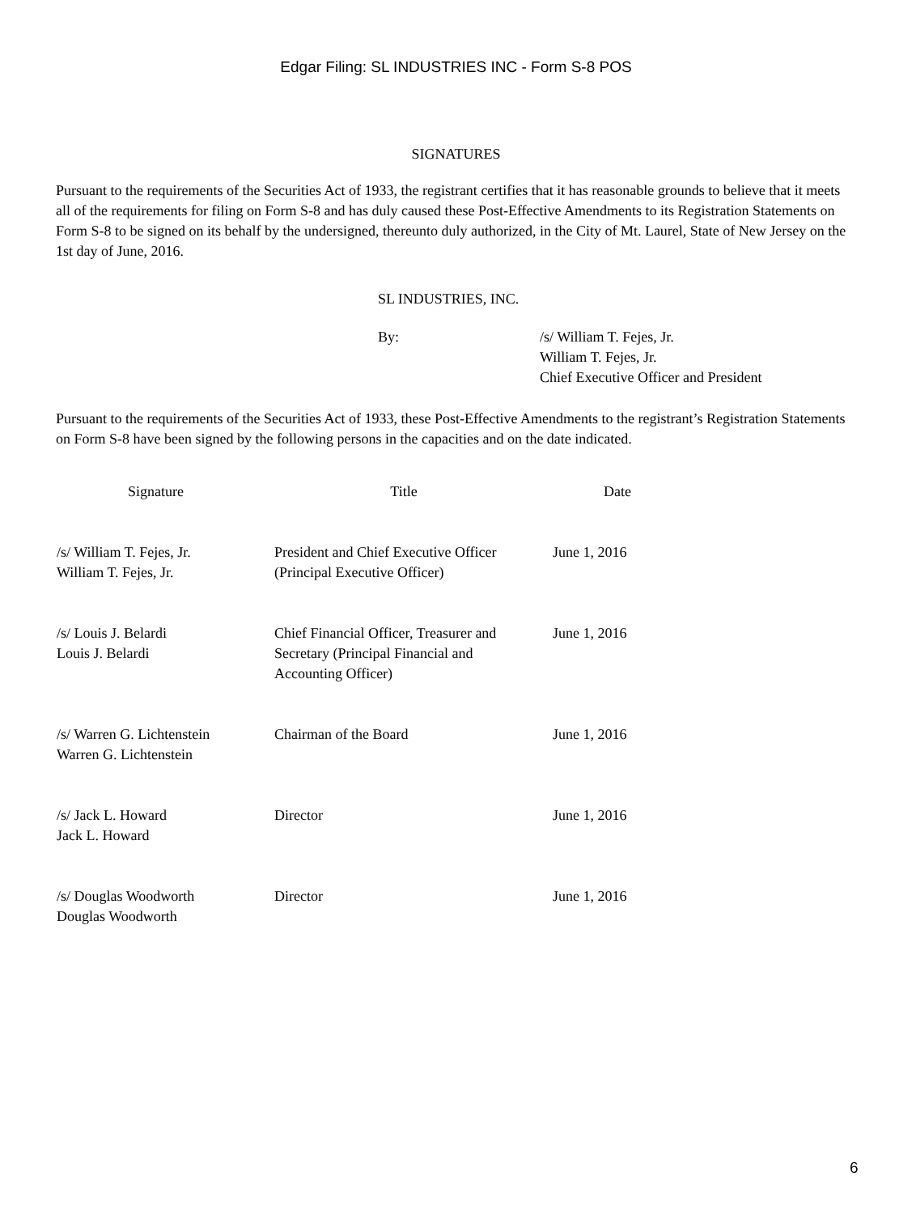Edgar Filing: SL INDUSTRIES INC - Form S-8 POS
SIGNATURES
Pursuant to the requirements of the Securities Act of 1933, the registrant certifies that it has reasonable grounds to believe that it meets all of the requirements for filing on Form S-8 and has duly caused these Post-Effective Amendments to its Registration Statements on Form S-8 to be signed on its behalf by the undersigned, thereunto duly authorized, in the City of Mt. Laurel, State of New Jersey on the 1st day of June, 2016.
SL INDUSTRIES, INC.
By: /s/ William T. Fejes, Jr.
William T. Fejes, Jr.
Chief Executive Officer and President
Pursuant to the requirements of the Securities Act of 1933, these Post-Effective Amendments to the registrant’s Registration Statements on Form S-8 have been signed by the following persons in the capacities and on the date indicated.
| Signature | Title | Date |
| --- | --- | --- |
| /s/ William T. Fejes, Jr. William T. Fejes, Jr. | President and Chief Executive Officer (Principal Executive Officer) | June 1, 2016 |
| /s/ Louis J. Belardi Louis J. Belardi | Chief Financial Officer, Treasurer and Secretary (Principal Financial and Accounting Officer) | June 1, 2016 |
| /s/ Warren G. Lichtenstein Warren G. Lichtenstein | Chairman of the Board | June 1, 2016 |
| /s/ Jack L. Howard Jack L. Howard | Director | June 1, 2016 |
| /s/ Douglas Woodworth Douglas Woodworth | Director | June 1, 2016 |
6